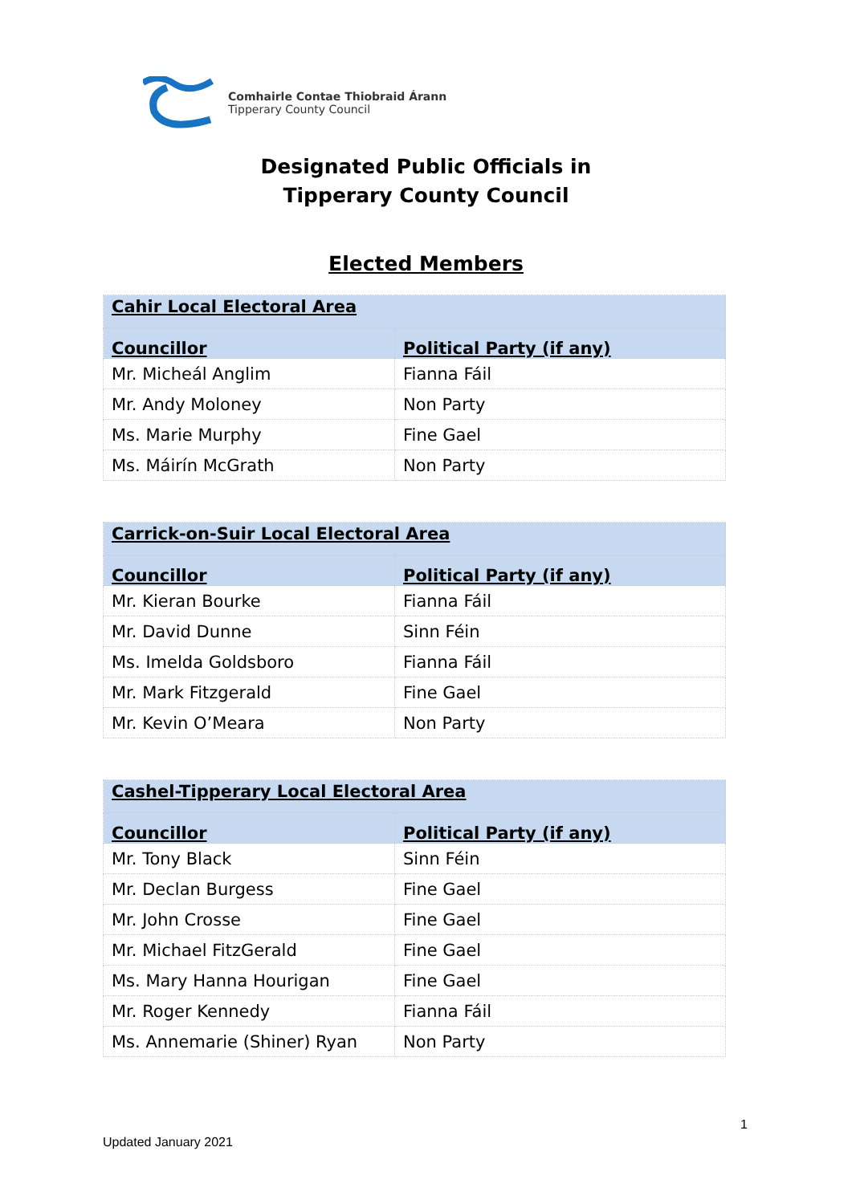Comhairle Contae Thiobraid Árann
Tipperary County Council
Designated Public Officials in
Tipperary County Council
Elected Members
| Cahir Local Electoral Area | |
| --- | --- |
| Councillor | Political Party (if any) |
| Mr. Micheál Anglim | Fianna Fáil |
| Mr. Andy Moloney | Non Party |
| Ms. Marie Murphy | Fine Gael |
| Ms. Máirín McGrath | Non Party |
| Carrick-on-Suir Local Electoral Area | |
| --- | --- |
| Councillor | Political Party (if any) |
| Mr. Kieran Bourke | Fianna Fáil |
| Mr. David Dunne | Sinn Féin |
| Ms. Imelda Goldsboro | Fianna Fáil |
| Mr. Mark Fitzgerald | Fine Gael |
| Mr. Kevin O’Meara | Non Party |
| Cashel-Tipperary Local Electoral Area | |
| --- | --- |
| Councillor | Political Party (if any) |
| Mr. Tony Black | Sinn Féin |
| Mr. Declan Burgess | Fine Gael |
| Mr. John Crosse | Fine Gael |
| Mr. Michael FitzGerald | Fine Gael |
| Ms. Mary Hanna Hourigan | Fine Gael |
| Mr. Roger Kennedy | Fianna Fáil |
| Ms. Annemarie (Shiner) Ryan | Non Party |
1
Updated January 2021